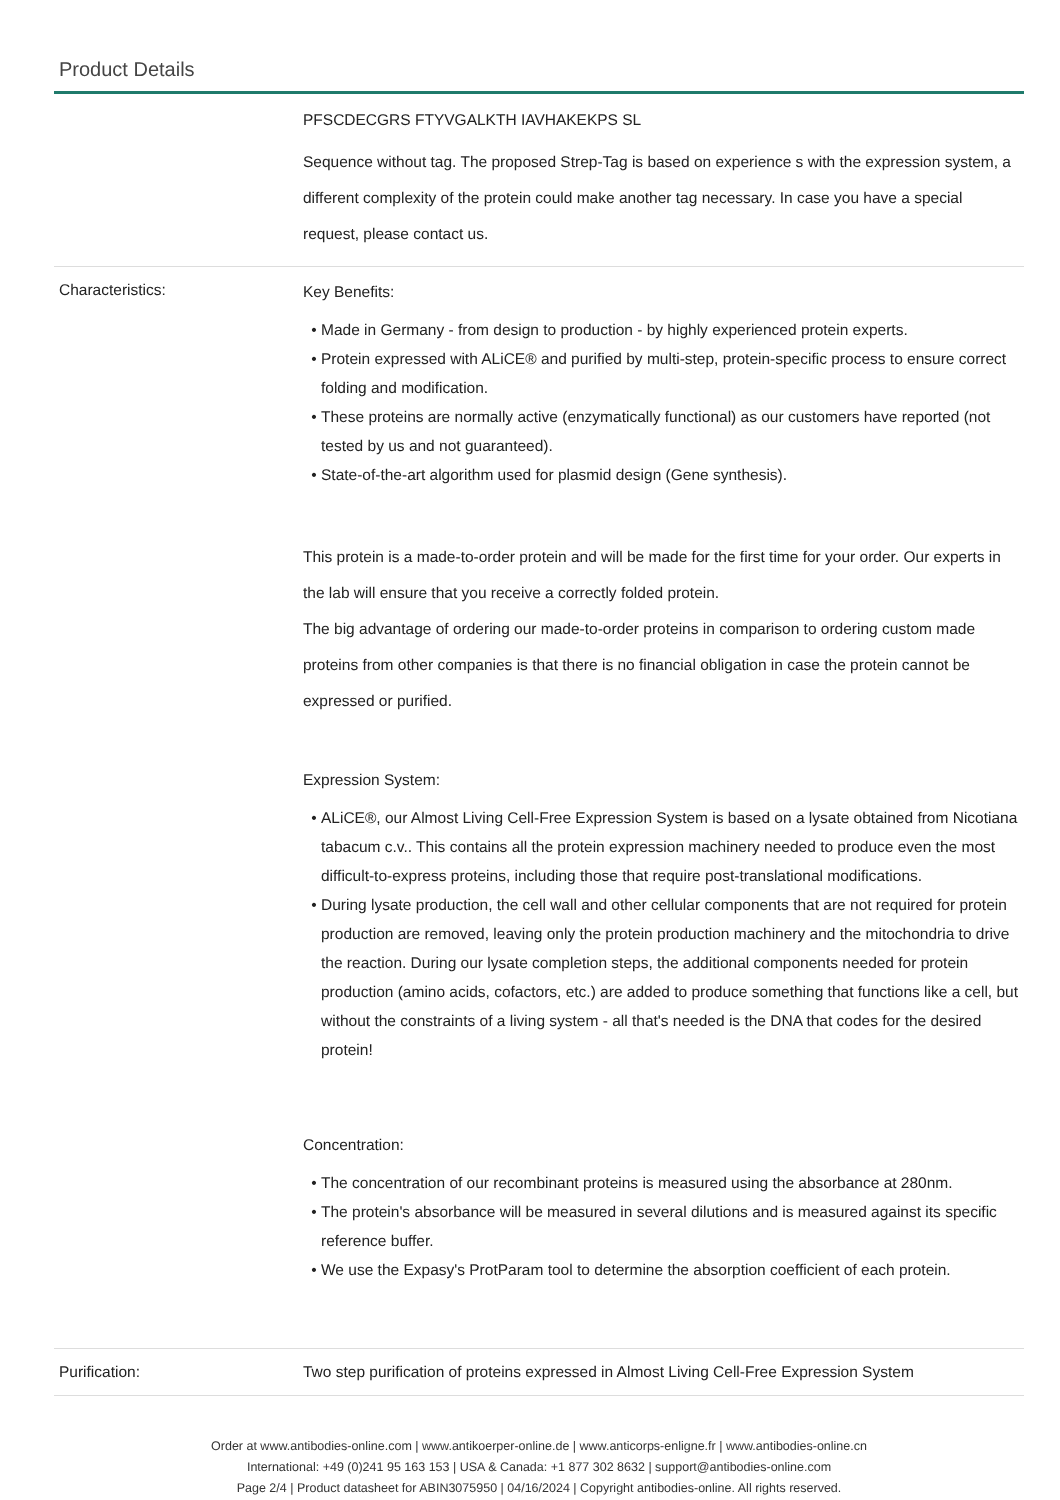Product Details
| | PFSCDECGRS FTYVGALKTH IAVHAKEKPS SL Sequence without tag. The proposed Strep-Tag is based on experience s with the expression system, a different complexity of the protein could make another tag necessary. In case you have a special request, please contact us. |
| Characteristics: | Key Benefits: Made in Germany - from design to production - by highly experienced protein experts. Protein expressed with ALiCE® and purified by multi-step, protein-specific process to ensure correct folding and modification. These proteins are normally active (enzymatically functional) as our customers have reported (not tested by us and not guaranteed). State-of-the-art algorithm used for plasmid design (Gene synthesis). This protein is a made-to-order protein and will be made for the first time for your order. Our experts in the lab will ensure that you receive a correctly folded protein. The big advantage of ordering our made-to-order proteins in comparison to ordering custom made proteins from other companies is that there is no financial obligation in case the protein cannot be expressed or purified. Expression System: ALiCE®, our Almost Living Cell-Free Expression System is based on a lysate obtained from Nicotiana tabacum c.v.. This contains all the protein expression machinery needed to produce even the most difficult-to-express proteins, including those that require post-translational modifications. During lysate production, the cell wall and other cellular components that are not required for protein production are removed, leaving only the protein production machinery and the mitochondria to drive the reaction. During our lysate completion steps, the additional components needed for protein production (amino acids, cofactors, etc.) are added to produce something that functions like a cell, but without the constraints of a living system - all that's needed is the DNA that codes for the desired protein! Concentration: The concentration of our recombinant proteins is measured using the absorbance at 280nm. The protein's absorbance will be measured in several dilutions and is measured against its specific reference buffer. We use the Expasy's ProtParam tool to determine the absorption coefficient of each protein. |
| Purification: | Two step purification of proteins expressed in Almost Living Cell-Free Expression System |
Order at www.antibodies-online.com | www.antikoerper-online.de | www.anticorps-enligne.fr | www.antibodies-online.cn
International: +49 (0)241 95 163 153 | USA & Canada: +1 877 302 8632 | support@antibodies-online.com
Page 2/4 | Product datasheet for ABIN3075950 | 04/16/2024 | Copyright antibodies-online. All rights reserved.